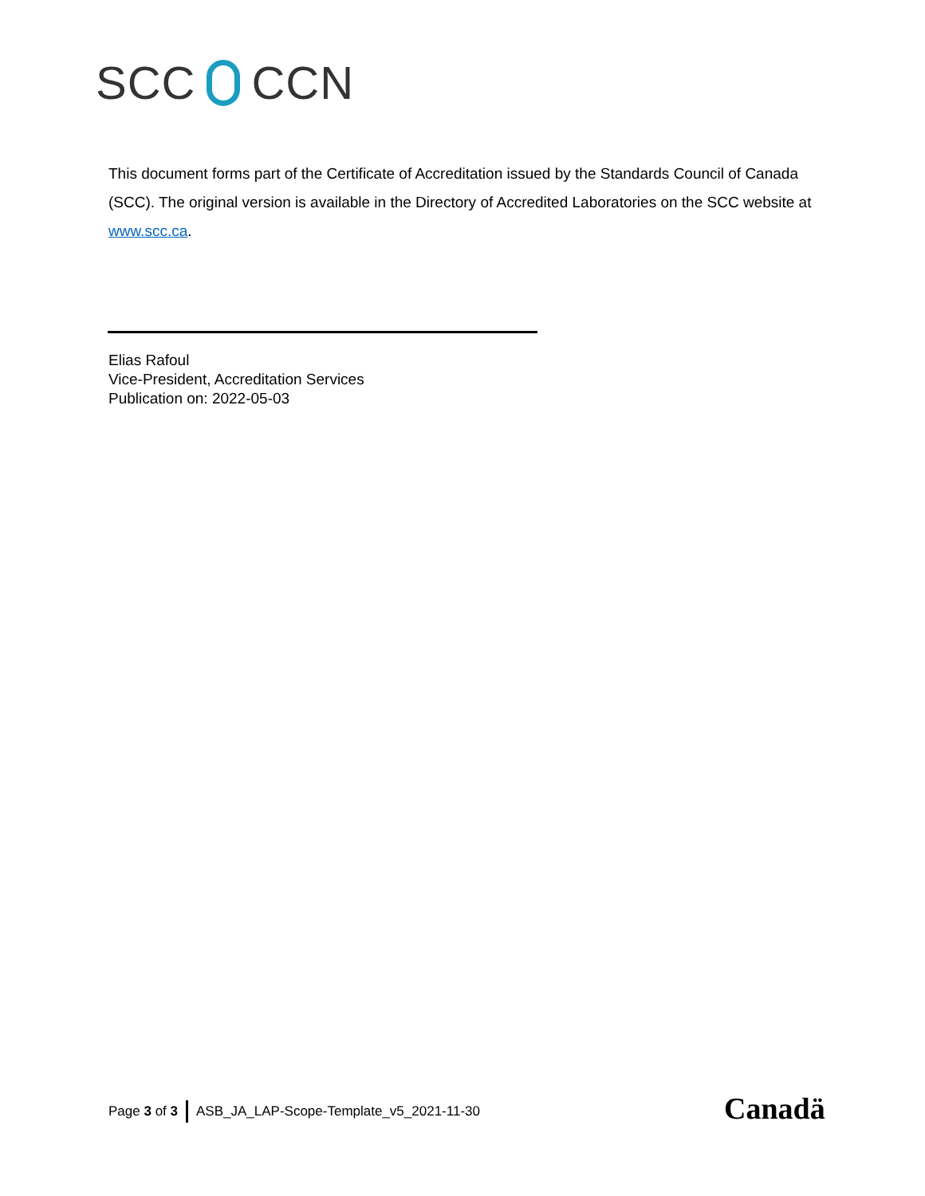SCC CCN
This document forms part of the Certificate of Accreditation issued by the Standards Council of Canada (SCC). The original version is available in the Directory of Accredited Laboratories on the SCC website at www.scc.ca.
Elias Rafoul
Vice-President, Accreditation Services
Publication on: 2022-05-03
Page 3 of 3 ASB_JA_LAP-Scope-Template_v5_2021-11-30
Canadä